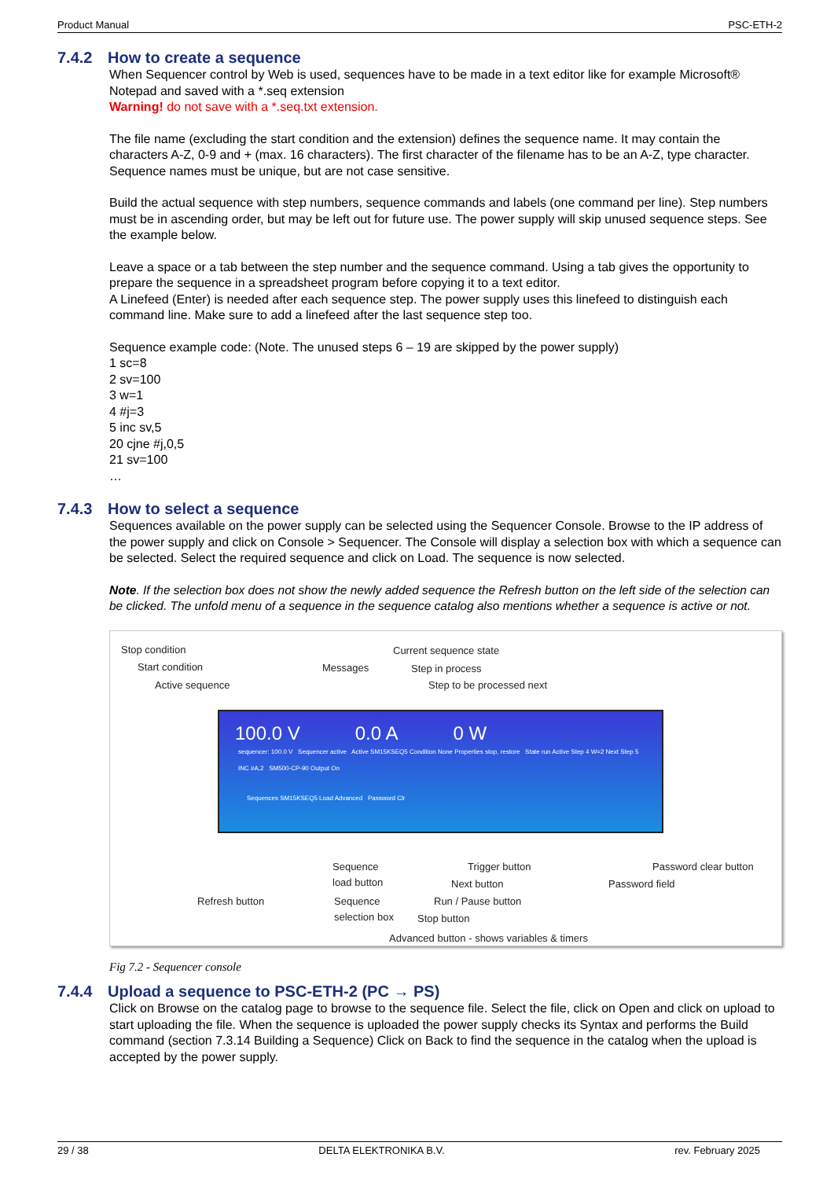Product Manual PSC-ETH-2
7.4.2 How to create a sequence
When Sequencer control by Web is used, sequences have to be made in a text editor like for example Microsoft® Notepad and saved with a *.seq extension
Warning! do not save with a *.seq.txt extension.
The file name (excluding the start condition and the extension) defines the sequence name. It may contain the characters A-Z, 0-9 and + (max. 16 characters). The first character of the filename has to be an A-Z, type character. Sequence names must be unique, but are not case sensitive.
Build the actual sequence with step numbers, sequence commands and labels (one command per line). Step numbers must be in ascending order, but may be left out for future use. The power supply will skip unused sequence steps. See the example below.
Leave a space or a tab between the step number and the sequence command. Using a tab gives the opportunity to prepare the sequence in a spreadsheet program before copying it to a text editor.
A Linefeed (Enter) is needed after each sequence step. The power supply uses this linefeed to distinguish each command line. Make sure to add a linefeed after the last sequence step too.
Sequence example code: (Note. The unused steps 6 – 19 are skipped by the power supply)
1 sc=8
2 sv=100
3 w=1
4 #j=3
5 inc sv,5
20 cjne #j,0,5
21 sv=100
…
7.4.3 How to select a sequence
Sequences available on the power supply can be selected using the Sequencer Console. Browse to the IP address of the power supply and click on Console > Sequencer. The Console will display a selection box with which a sequence can be selected. Select the required sequence and click on Load. The sequence is now selected.
Note. If the selection box does not show the newly added sequence the Refresh button on the left side of the selection can be clicked. The unfold menu of a sequence in the sequence catalog also mentions whether a sequence is active or not.
Stop condition
Start condition
Active sequence
Messages
Current sequence state
Step in process
Step to be processed next
100.0 V 0.0 A 0 W
sequencer: 100.0 V Sequencer active Active SM15KSEQ5 Condition None Properties stop, restore State run Active Step 4 W=2 Next Step 5 INC #A,2 SM500-CP-90 Output On
Sequences SM15KSEQ5 Load Advanced Password Clr
Sequence
load button
Trigger button
Next button
Run / Pause button
Stop button
Advanced button - shows variables & timers
Refresh button Sequence
selection box
Password clear button
Password field
Fig 7.2 - Sequencer console
7.4.4 Upload a sequence to PSC-ETH-2 (PC → PS)
Click on Browse on the catalog page to browse to the sequence file. Select the file, click on Open and click on upload to start uploading the file. When the sequence is uploaded the power supply checks its Syntax and performs the Build command (section 7.3.14 Building a Sequence) Click on Back to find the sequence in the catalog when the upload is accepted by the power supply.
29 / 38 DELTA ELEKTRONIKA B.V. rev. February 2025